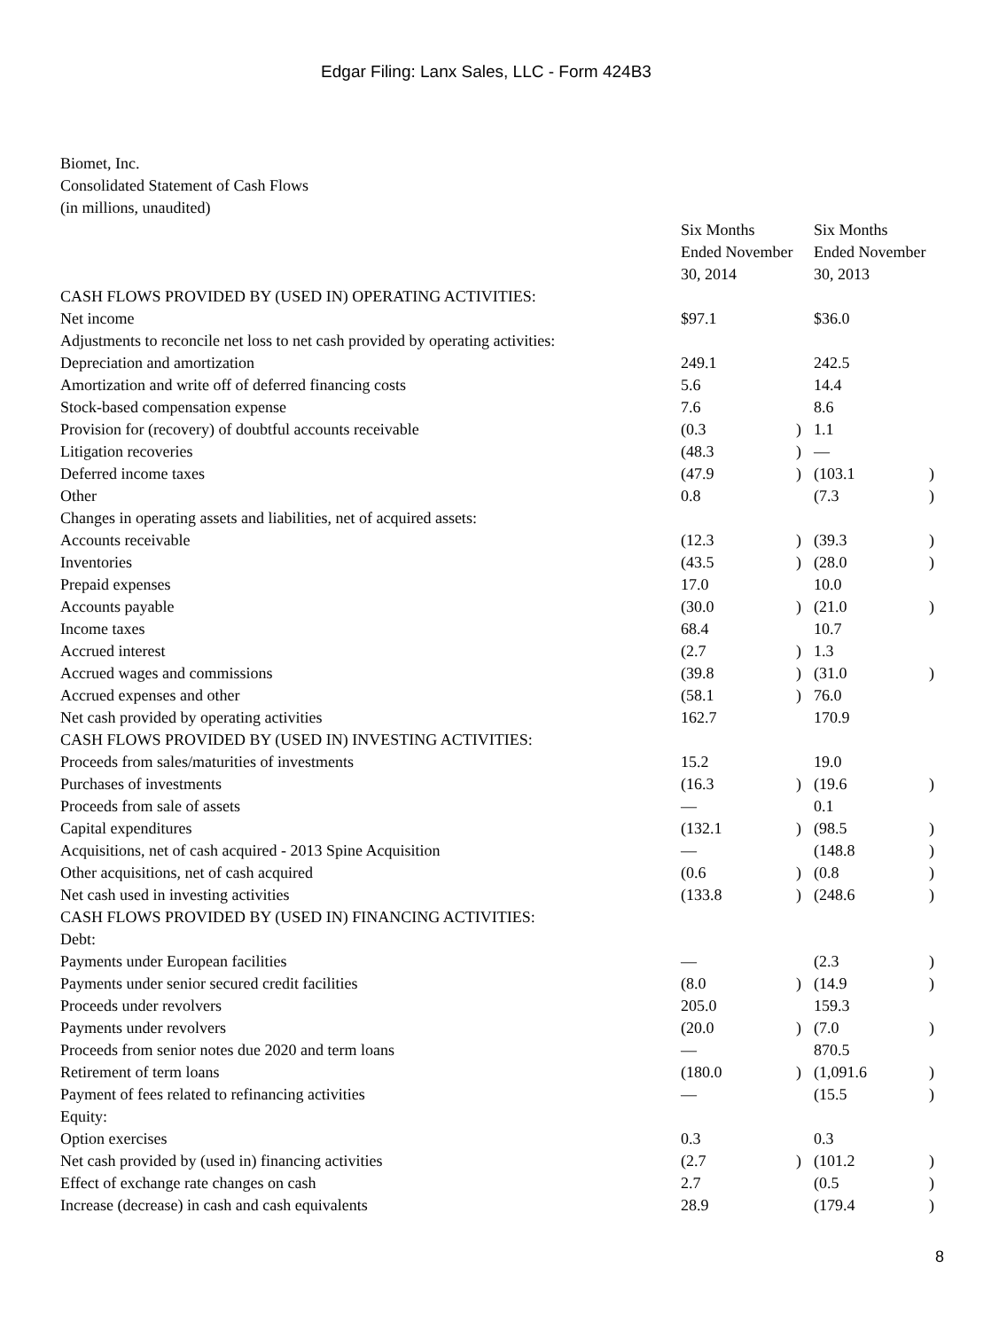Edgar Filing: Lanx Sales, LLC - Form 424B3
Biomet, Inc.
Consolidated Statement of Cash Flows
(in millions, unaudited)
| | Six Months Ended November 30, 2014 | | Six Months Ended November 30, 2013 | |
| CASH FLOWS PROVIDED BY (USED IN) OPERATING ACTIVITIES: | | | | |
| Net income | $97.1 | | $36.0 | |
| Adjustments to reconcile net loss to net cash provided by operating activities: | | | | |
| Depreciation and amortization | 249.1 | | 242.5 | |
| Amortization and write off of deferred financing costs | 5.6 | | 14.4 | |
| Stock-based compensation expense | 7.6 | | 8.6 | |
| Provision for (recovery) of doubtful accounts receivable | (0.3 | ) | 1.1 | |
| Litigation recoveries | (48.3 | ) | — | |
| Deferred income taxes | (47.9 | ) | (103.1 | ) |
| Other | 0.8 | | (7.3 | ) |
| Changes in operating assets and liabilities, net of acquired assets: | | | | |
| Accounts receivable | (12.3 | ) | (39.3 | ) |
| Inventories | (43.5 | ) | (28.0 | ) |
| Prepaid expenses | 17.0 | | 10.0 | |
| Accounts payable | (30.0 | ) | (21.0 | ) |
| Income taxes | 68.4 | | 10.7 | |
| Accrued interest | (2.7 | ) | 1.3 | |
| Accrued wages and commissions | (39.8 | ) | (31.0 | ) |
| Accrued expenses and other | (58.1 | ) | 76.0 | |
| Net cash provided by operating activities | 162.7 | | 170.9 | |
| CASH FLOWS PROVIDED BY (USED IN) INVESTING ACTIVITIES: | | | | |
| Proceeds from sales/maturities of investments | 15.2 | | 19.0 | |
| Purchases of investments | (16.3 | ) | (19.6 | ) |
| Proceeds from sale of assets | — | | 0.1 | |
| Capital expenditures | (132.1 | ) | (98.5 | ) |
| Acquisitions, net of cash acquired - 2013 Spine Acquisition | — | | (148.8 | ) |
| Other acquisitions, net of cash acquired | (0.6 | ) | (0.8 | ) |
| Net cash used in investing activities | (133.8 | ) | (248.6 | ) |
| CASH FLOWS PROVIDED BY (USED IN) FINANCING ACTIVITIES: | | | | |
| Debt: | | | | |
| Payments under European facilities | — | | (2.3 | ) |
| Payments under senior secured credit facilities | (8.0 | ) | (14.9 | ) |
| Proceeds under revolvers | 205.0 | | 159.3 | |
| Payments under revolvers | (20.0 | ) | (7.0 | ) |
| Proceeds from senior notes due 2020 and term loans | — | | 870.5 | |
| Retirement of term loans | (180.0 | ) | (1,091.6 | ) |
| Payment of fees related to refinancing activities | — | | (15.5 | ) |
| Equity: | | | | |
| Option exercises | 0.3 | | 0.3 | |
| Net cash provided by (used in) financing activities | (2.7 | ) | (101.2 | ) |
| Effect of exchange rate changes on cash | 2.7 | | (0.5 | ) |
| Increase (decrease) in cash and cash equivalents | 28.9 | | (179.4 | ) |
8